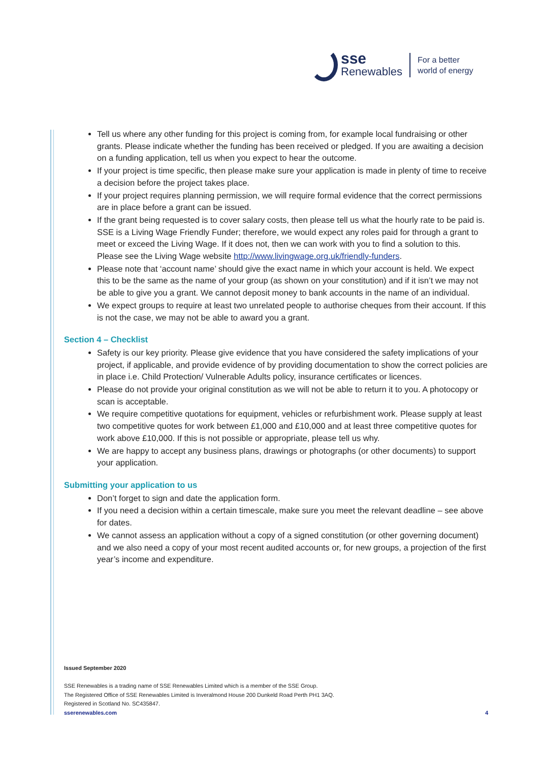sse
Renewables
For a better
world of energy
Tell us where any other funding for this project is coming from, for example local fundraising or other grants. Please indicate whether the funding has been received or pledged. If you are awaiting a decision on a funding application, tell us when you expect to hear the outcome.
If your project is time specific, then please make sure your application is made in plenty of time to receive a decision before the project takes place.
If your project requires planning permission, we will require formal evidence that the correct permissions are in place before a grant can be issued.
If the grant being requested is to cover salary costs, then please tell us what the hourly rate to be paid is. SSE is a Living Wage Friendly Funder; therefore, we would expect any roles paid for through a grant to meet or exceed the Living Wage. If it does not, then we can work with you to find a solution to this. Please see the Living Wage website http://www.livingwage.org.uk/friendly-funders.
Please note that ‘account name’ should give the exact name in which your account is held. We expect this to be the same as the name of your group (as shown on your constitution) and if it isn’t we may not be able to give you a grant. We cannot deposit money to bank accounts in the name of an individual.
We expect groups to require at least two unrelated people to authorise cheques from their account. If this is not the case, we may not be able to award you a grant.
Section 4 – Checklist
Safety is our key priority. Please give evidence that you have considered the safety implications of your project, if applicable, and provide evidence of by providing documentation to show the correct policies are in place i.e. Child Protection/ Vulnerable Adults policy, insurance certificates or licences.
Please do not provide your original constitution as we will not be able to return it to you. A photocopy or scan is acceptable.
We require competitive quotations for equipment, vehicles or refurbishment work. Please supply at least two competitive quotes for work between £1,000 and £10,000 and at least three competitive quotes for work above £10,000. If this is not possible or appropriate, please tell us why.
We are happy to accept any business plans, drawings or photographs (or other documents) to support your application.
Submitting your application to us
Don’t forget to sign and date the application form.
If you need a decision within a certain timescale, make sure you meet the relevant deadline – see above for dates.
We cannot assess an application without a copy of a signed constitution (or other governing document) and we also need a copy of your most recent audited accounts or, for new groups, a projection of the first year’s income and expenditure.
Issued September 2020
SSE Renewables is a trading name of SSE Renewables Limited which is a member of the SSE Group.
The Registered Office of SSE Renewables Limited is Inveralmond House 200 Dunkeld Road Perth PH1 3AQ.
Registered in Scotland No. SC435847.
sserenewables.com 4